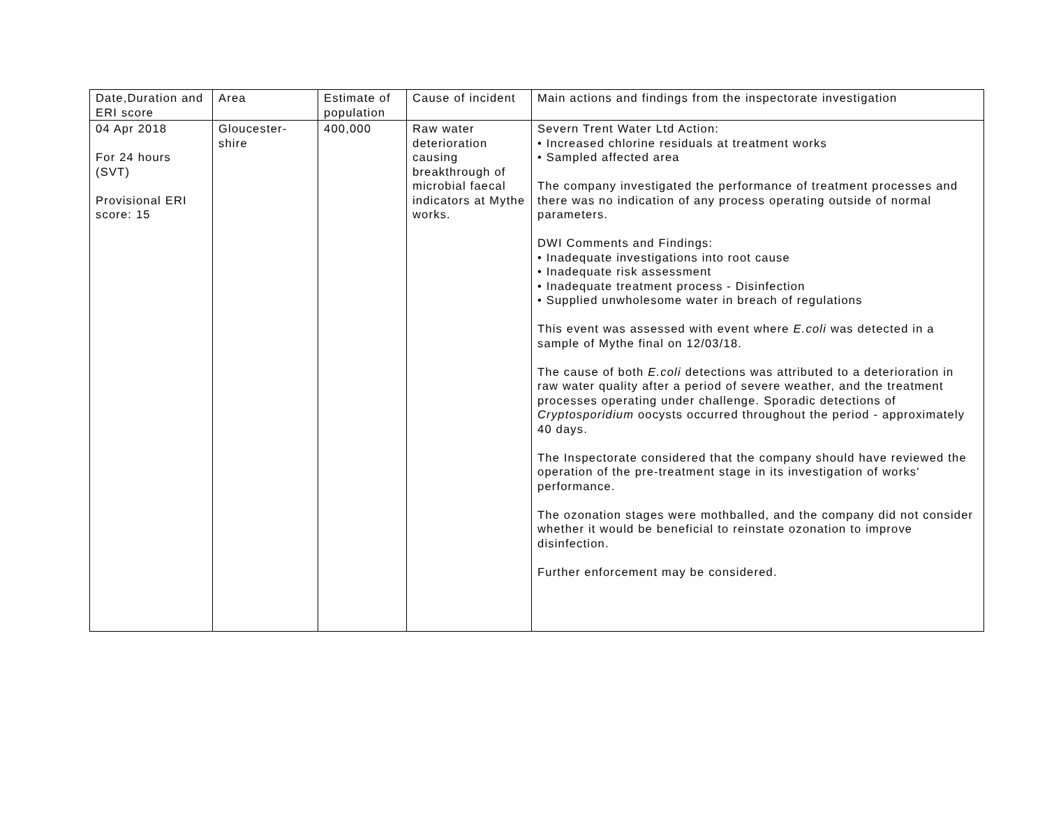| Date,Duration and ERI score | Area | Estimate of population | Cause of incident | Main actions and findings from the inspectorate investigation |
| --- | --- | --- | --- | --- |
| 04 Apr 2018 For 24 hours (SVT) Provisional ERI score: 15 | Gloucester-shire | 400,000 | Raw water deterioration causing breakthrough of microbial faecal indicators at Mythe works. | Severn Trent Water Ltd Action: • Increased chlorine residuals at treatment works • Sampled affected area The company investigated the performance of treatment processes and there was no indication of any process operating outside of normal parameters. DWI Comments and Findings: • Inadequate investigations into root cause • Inadequate risk assessment • Inadequate treatment process - Disinfection • Supplied unwholesome water in breach of regulations This event was assessed with event where E.coli was detected in a sample of Mythe final on 12/03/18. The cause of both E.coli detections was attributed to a deterioration in raw water quality after a period of severe weather, and the treatment processes operating under challenge. Sporadic detections of Cryptosporidium oocysts occurred throughout the period - approximately 40 days. The Inspectorate considered that the company should have reviewed the operation of the pre-treatment stage in its investigation of works' performance. The ozonation stages were mothballed, and the company did not consider whether it would be beneficial to reinstate ozonation to improve disinfection. Further enforcement may be considered. |